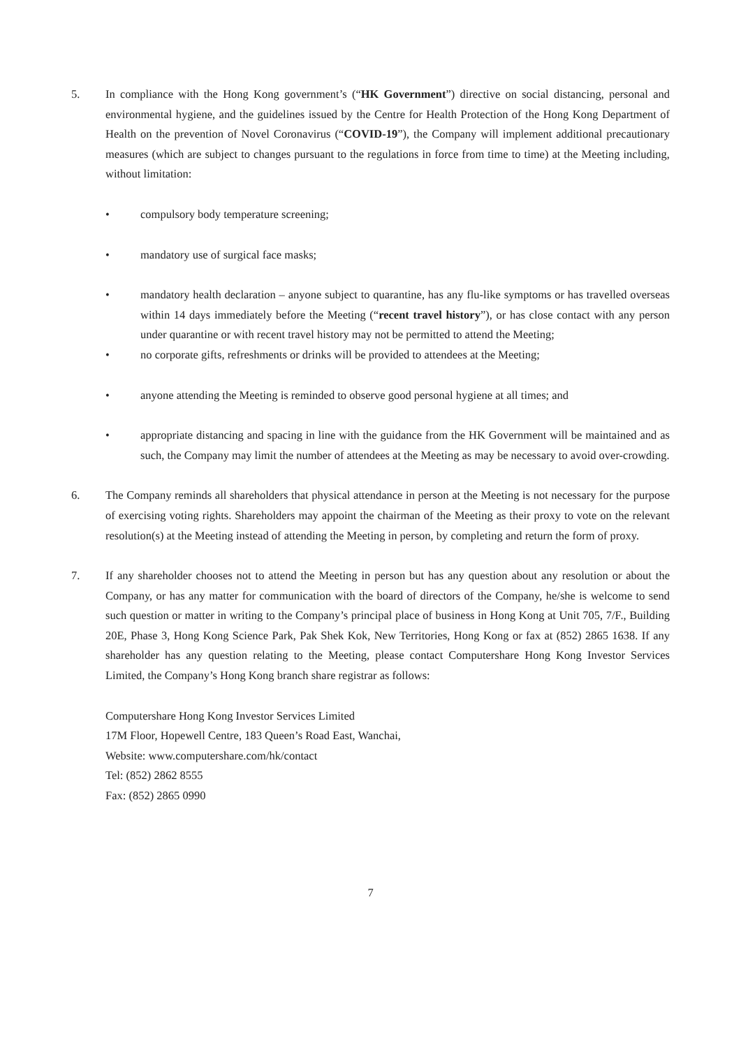5. In compliance with the Hong Kong government’s (“HK Government”) directive on social distancing, personal and environmental hygiene, and the guidelines issued by the Centre for Health Protection of the Hong Kong Department of Health on the prevention of Novel Coronavirus (“COVID-19”), the Company will implement additional precautionary measures (which are subject to changes pursuant to the regulations in force from time to time) at the Meeting including, without limitation:
• compulsory body temperature screening;
• mandatory use of surgical face masks;
• mandatory health declaration – anyone subject to quarantine, has any flu-like symptoms or has travelled overseas within 14 days immediately before the Meeting (“recent travel history”), or has close contact with any person under quarantine or with recent travel history may not be permitted to attend the Meeting;
• no corporate gifts, refreshments or drinks will be provided to attendees at the Meeting;
• anyone attending the Meeting is reminded to observe good personal hygiene at all times; and
• appropriate distancing and spacing in line with the guidance from the HK Government will be maintained and as such, the Company may limit the number of attendees at the Meeting as may be necessary to avoid over-crowding.
6. The Company reminds all shareholders that physical attendance in person at the Meeting is not necessary for the purpose of exercising voting rights. Shareholders may appoint the chairman of the Meeting as their proxy to vote on the relevant resolution(s) at the Meeting instead of attending the Meeting in person, by completing and return the form of proxy.
7. If any shareholder chooses not to attend the Meeting in person but has any question about any resolution or about the Company, or has any matter for communication with the board of directors of the Company, he/she is welcome to send such question or matter in writing to the Company’s principal place of business in Hong Kong at Unit 705, 7/F., Building 20E, Phase 3, Hong Kong Science Park, Pak Shek Kok, New Territories, Hong Kong or fax at (852) 2865 1638. If any shareholder has any question relating to the Meeting, please contact Computershare Hong Kong Investor Services Limited, the Company’s Hong Kong branch share registrar as follows:
Computershare Hong Kong Investor Services Limited
17M Floor, Hopewell Centre, 183 Queen’s Road East, Wanchai,
Website: www.computershare.com/hk/contact
Tel: (852) 2862 8555
Fax: (852) 2865 0990
7